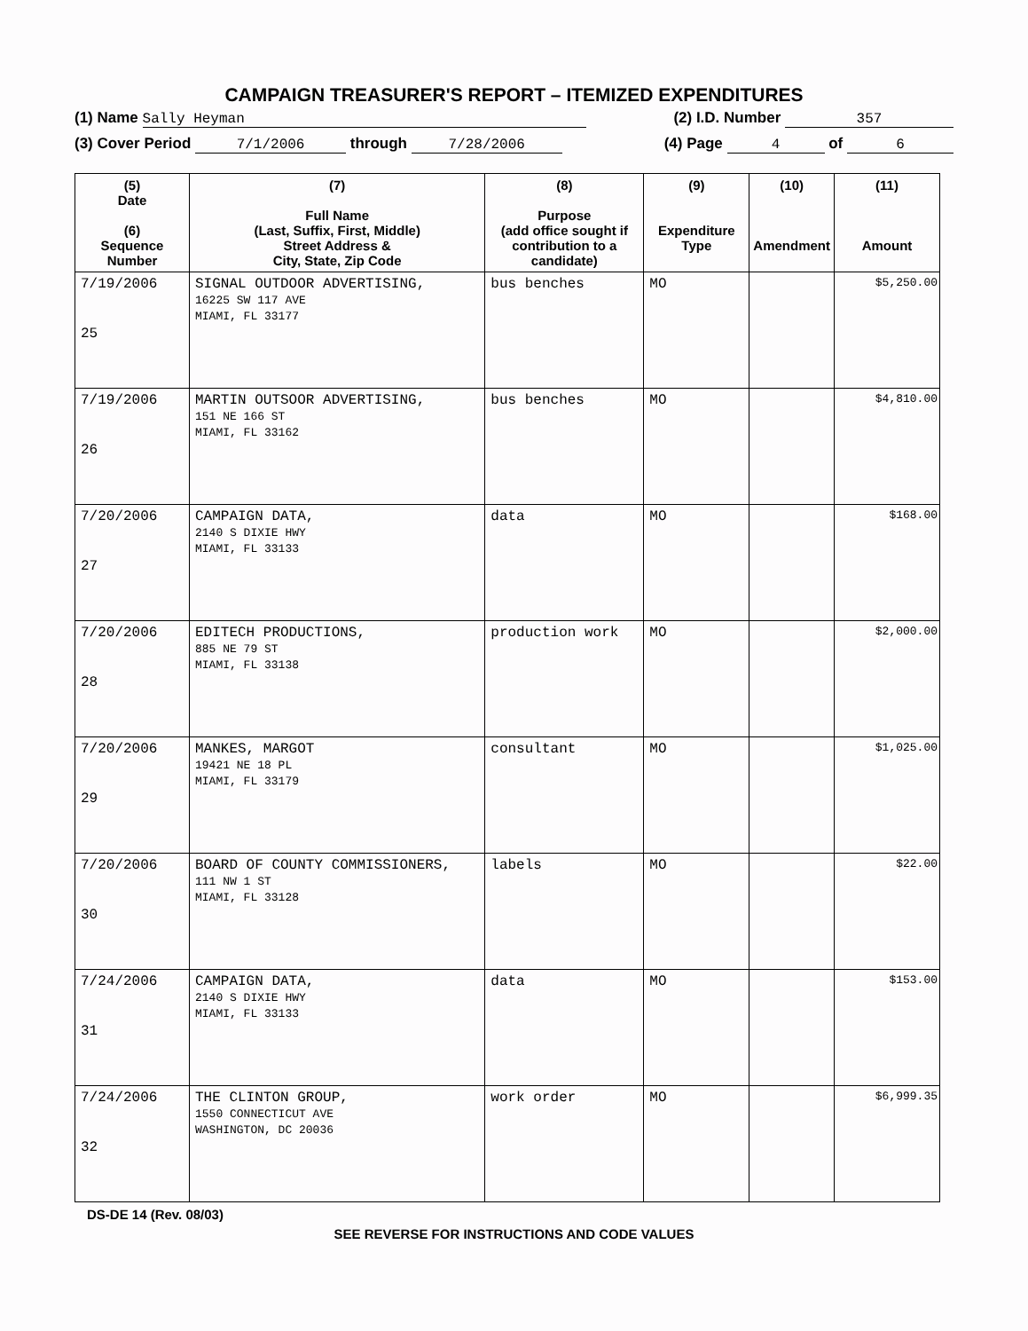CAMPAIGN TREASURER'S REPORT – ITEMIZED EXPENDITURES
(1) Name Sally Heyman (2) I.D. Number 357
(3) Cover Period 7/1/2006 through 7/28/2006 (4) Page 4 of 6
| (5) Date (6) Sequence Number | (7) Full Name (Last, Suffix, First, Middle) Street Address & City, State, Zip Code | (8) Purpose (add office sought if contribution to a candidate) | (9) Expenditure Type | (10) Amendment | (11) Amount |
| --- | --- | --- | --- | --- | --- |
| 7/19/2006 25 | SIGNAL OUTDOOR ADVERTISING, 16225 SW 117 AVE MIAMI, FL 33177 | bus benches | MO | | $5,250.00 |
| 7/19/2006 26 | MARTIN OUTSOOR ADVERTISING, 151 NE 166 ST MIAMI, FL 33162 | bus benches | MO | | $4,810.00 |
| 7/20/2006 27 | CAMPAIGN DATA, 2140 S DIXIE HWY MIAMI, FL 33133 | data | MO | | $168.00 |
| 7/20/2006 28 | EDITECH PRODUCTIONS, 885 NE 79 ST MIAMI, FL 33138 | production work | MO | | $2,000.00 |
| 7/20/2006 29 | MANKES, MARGOT 19421 NE 18 PL MIAMI, FL 33179 | consultant | MO | | $1,025.00 |
| 7/20/2006 30 | BOARD OF COUNTY COMMISSIONERS, 111 NW 1 ST MIAMI, FL 33128 | labels | MO | | $22.00 |
| 7/24/2006 31 | CAMPAIGN DATA, 2140 S DIXIE HWY MIAMI, FL 33133 | data | MO | | $153.00 |
| 7/24/2006 32 | THE CLINTON GROUP, 1550 CONNECTICUT AVE WASHINGTON, DC 20036 | work order | MO | | $6,999.35 |
DS-DE 14 (Rev. 08/03)
SEE REVERSE FOR INSTRUCTIONS AND CODE VALUES